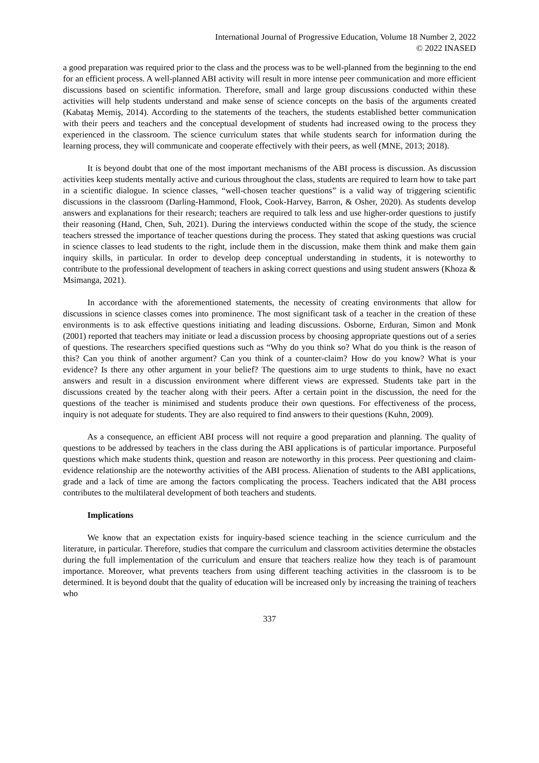International Journal of Progressive Education, Volume 18 Number 2, 2022
© 2022 INASED
a good preparation was required prior to the class and the process was to be well-planned from the beginning to the end for an efficient process. A well-planned ABI activity will result in more intense peer communication and more efficient discussions based on scientific information. Therefore, small and large group discussions conducted within these activities will help students understand and make sense of science concepts on the basis of the arguments created (Kabataş Memiş, 2014). According to the statements of the teachers, the students established better communication with their peers and teachers and the conceptual development of students had increased owing to the process they experienced in the classroom. The science curriculum states that while students search for information during the learning process, they will communicate and cooperate effectively with their peers, as well (MNE, 2013; 2018).
It is beyond doubt that one of the most important mechanisms of the ABI process is discussion. As discussion activities keep students mentally active and curious throughout the class, students are required to learn how to take part in a scientific dialogue. In science classes, “well-chosen teacher questions” is a valid way of triggering scientific discussions in the classroom (Darling-Hammond, Flook, Cook-Harvey, Barron, & Osher, 2020). As students develop answers and explanations for their research; teachers are required to talk less and use higher-order questions to justify their reasoning (Hand, Chen, Suh, 2021). During the interviews conducted within the scope of the study, the science teachers stressed the importance of teacher questions during the process. They stated that asking questions was crucial in science classes to lead students to the right, include them in the discussion, make them think and make them gain inquiry skills, in particular. In order to develop deep conceptual understanding in students, it is noteworthy to contribute to the professional development of teachers in asking correct questions and using student answers (Khoza & Msimanga, 2021).
In accordance with the aforementioned statements, the necessity of creating environments that allow for discussions in science classes comes into prominence. The most significant task of a teacher in the creation of these environments is to ask effective questions initiating and leading discussions. Osborne, Erduran, Simon and Monk (2001) reported that teachers may initiate or lead a discussion process by choosing appropriate questions out of a series of questions. The researchers specified questions such as “Why do you think so? What do you think is the reason of this? Can you think of another argument? Can you think of a counter-claim? How do you know? What is your evidence? Is there any other argument in your belief? The questions aim to urge students to think, have no exact answers and result in a discussion environment where different views are expressed. Students take part in the discussions created by the teacher along with their peers. After a certain point in the discussion, the need for the questions of the teacher is minimised and students produce their own questions. For effectiveness of the process, inquiry is not adequate for students. They are also required to find answers to their questions (Kuhn, 2009).
As a consequence, an efficient ABI process will not require a good preparation and planning. The quality of questions to be addressed by teachers in the class during the ABI applications is of particular importance. Purposeful questions which make students think, question and reason are noteworthy in this process. Peer questioning and claim-evidence relationship are the noteworthy activities of the ABI process. Alienation of students to the ABI applications, grade and a lack of time are among the factors complicating the process. Teachers indicated that the ABI process contributes to the multilateral development of both teachers and students.
Implications
We know that an expectation exists for inquiry-based science teaching in the science curriculum and the literature, in particular. Therefore, studies that compare the curriculum and classroom activities determine the obstacles during the full implementation of the curriculum and ensure that teachers realize how they teach is of paramount importance. Moreover, what prevents teachers from using different teaching activities in the classroom is to be determined. It is beyond doubt that the quality of education will be increased only by increasing the training of teachers who
337